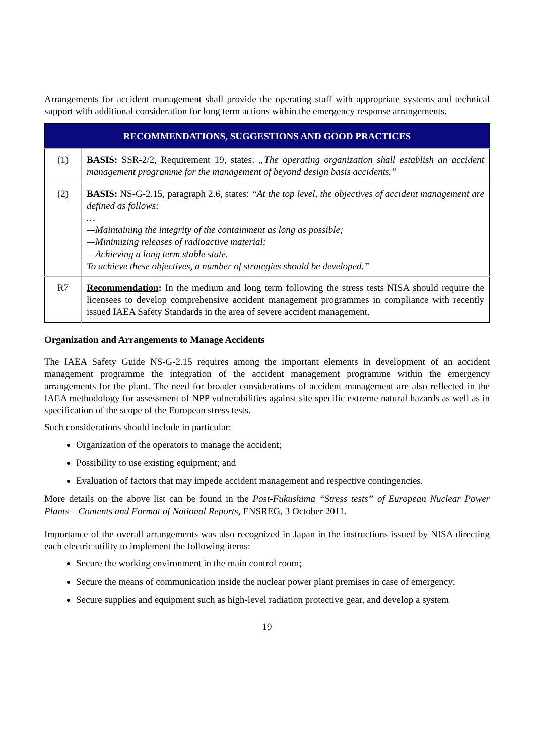Arrangements for accident management shall provide the operating staff with appropriate systems and technical support with additional consideration for long term actions within the emergency response arrangements.
| RECOMMENDATIONS, SUGGESTIONS AND GOOD PRACTICES | |
| --- | --- |
| (1) | BASIS: SSR-2/2, Requirement 19, states: „The operating organization shall establish an accident management programme for the management of beyond design basis accidents.” |
| (2) | BASIS: NS-G-2.15, paragraph 2.6, states: “At the top level, the objectives of accident management are defined as follows: … —Maintaining the integrity of the containment as long as possible; —Minimizing releases of radioactive material; —Achieving a long term stable state. To achieve these objectives, a number of strategies should be developed.” |
| R7 | Recommendation : In the medium and long term following the stress tests NISA should require the licensees to develop comprehensive accident management programmes in compliance with recently issued IAEA Safety Standards in the area of severe accident management. |
Organization and Arrangements to Manage Accidents
The IAEA Safety Guide NS-G-2.15 requires among the important elements in development of an accident management programme the integration of the accident management programme within the emergency arrangements for the plant. The need for broader considerations of accident management are also reflected in the IAEA methodology for assessment of NPP vulnerabilities against site specific extreme natural hazards as well as in specification of the scope of the European stress tests.
Such considerations should include in particular:
Organization of the operators to manage the accident;
Possibility to use existing equipment; and
Evaluation of factors that may impede accident management and respective contingencies.
More details on the above list can be found in the Post-Fukushima “Stress tests” of European Nuclear Power Plants – Contents and Format of National Reports, ENSREG, 3 October 2011.
Importance of the overall arrangements was also recognized in Japan in the instructions issued by NISA directing each electric utility to implement the following items:
Secure the working environment in the main control room;
Secure the means of communication inside the nuclear power plant premises in case of emergency;
Secure supplies and equipment such as high-level radiation protective gear, and develop a system
19